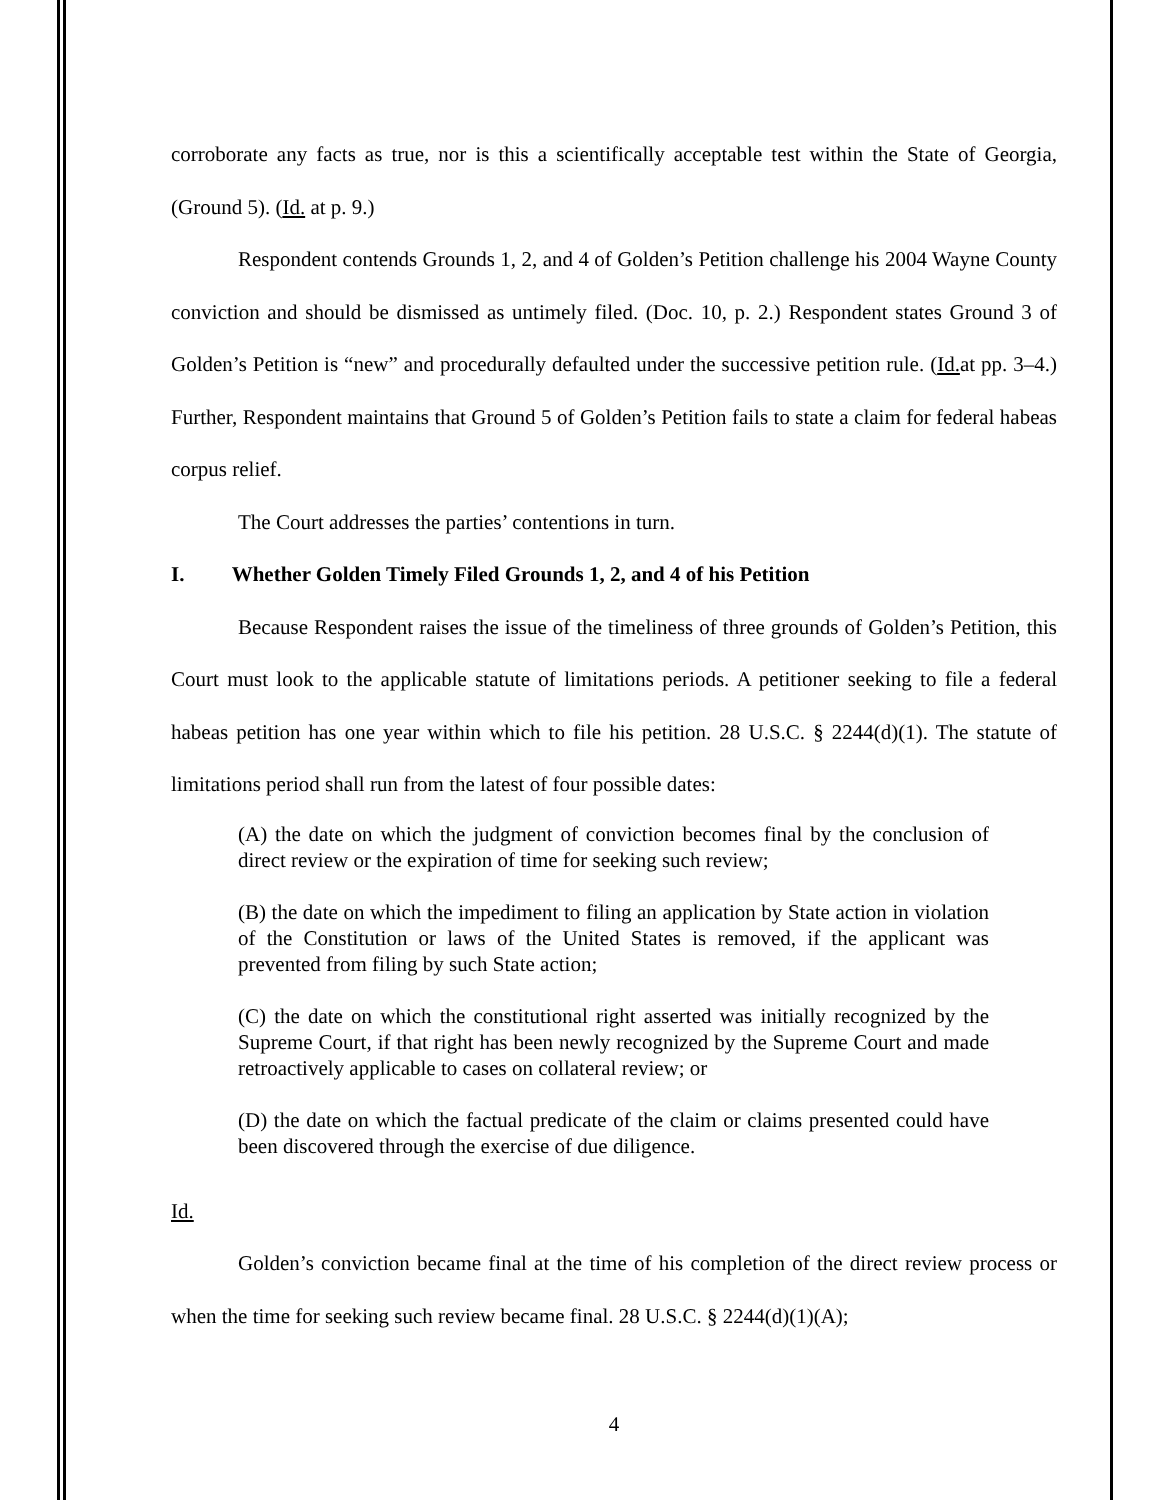corroborate any facts as true, nor is this a scientifically acceptable test within the State of Georgia, (Ground 5). (Id. at p. 9.)
Respondent contends Grounds 1, 2, and 4 of Golden’s Petition challenge his 2004 Wayne County conviction and should be dismissed as untimely filed. (Doc. 10, p. 2.) Respondent states Ground 3 of Golden’s Petition is “new” and procedurally defaulted under the successive petition rule. (Id. at pp. 3–4.) Further, Respondent maintains that Ground 5 of Golden’s Petition fails to state a claim for federal habeas corpus relief.
The Court addresses the parties’ contentions in turn.
I. Whether Golden Timely Filed Grounds 1, 2, and 4 of his Petition
Because Respondent raises the issue of the timeliness of three grounds of Golden’s Petition, this Court must look to the applicable statute of limitations periods. A petitioner seeking to file a federal habeas petition has one year within which to file his petition. 28 U.S.C. § 2244(d)(1). The statute of limitations period shall run from the latest of four possible dates:
(A) the date on which the judgment of conviction becomes final by the conclusion of direct review or the expiration of time for seeking such review;
(B) the date on which the impediment to filing an application by State action in violation of the Constitution or laws of the United States is removed, if the applicant was prevented from filing by such State action;
(C) the date on which the constitutional right asserted was initially recognized by the Supreme Court, if that right has been newly recognized by the Supreme Court and made retroactively applicable to cases on collateral review; or
(D) the date on which the factual predicate of the claim or claims presented could have been discovered through the exercise of due diligence.
Id.
Golden’s conviction became final at the time of his completion of the direct review process or when the time for seeking such review became final. 28 U.S.C. § 2244(d)(1)(A);
4